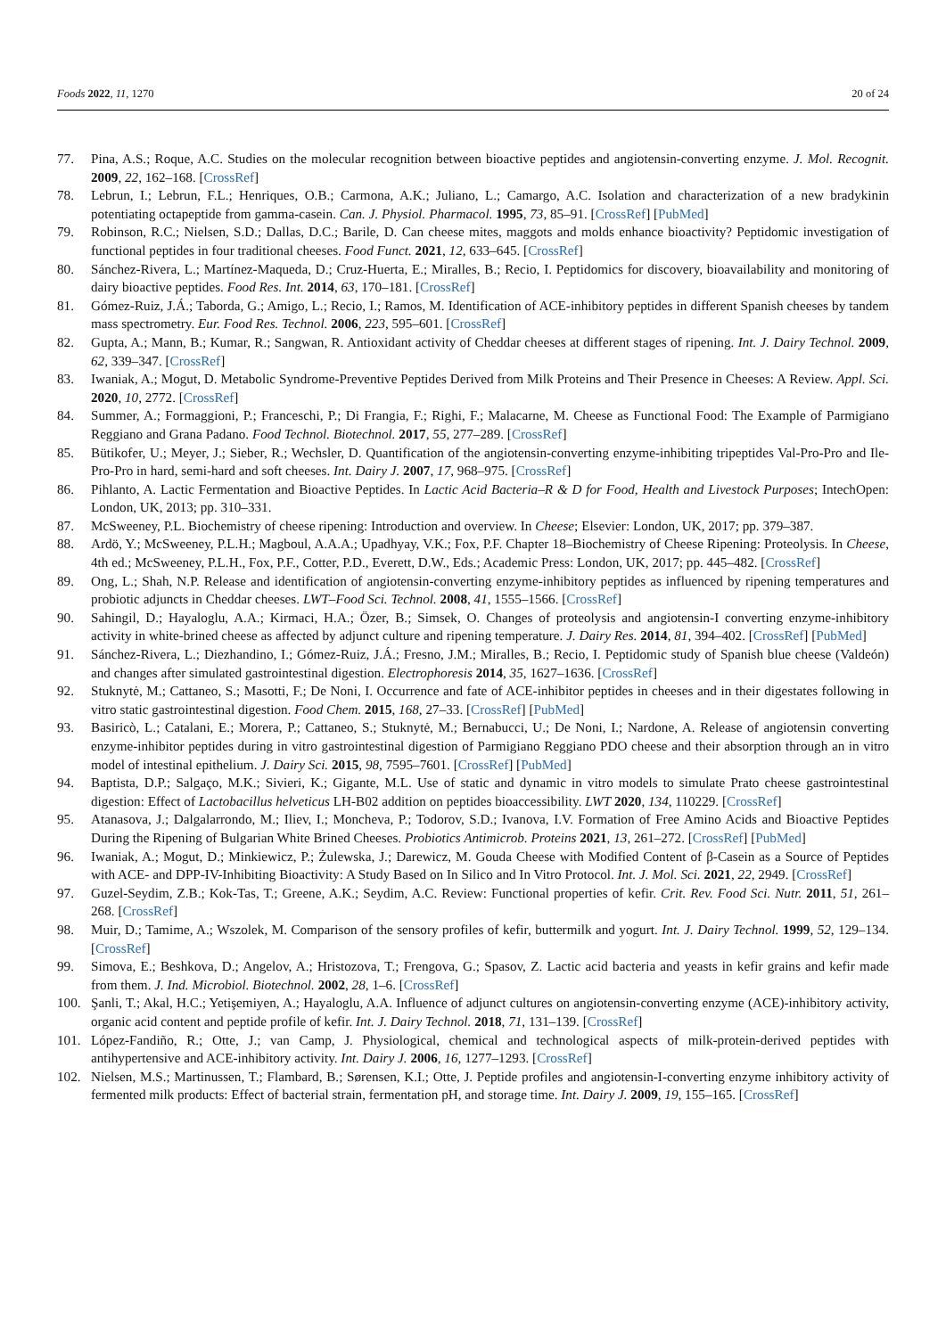Foods 2022, 11, 1270 20 of 24
77. Pina, A.S.; Roque, A.C. Studies on the molecular recognition between bioactive peptides and angiotensin-converting enzyme. J. Mol. Recognit. 2009, 22, 162–168. [CrossRef]
78. Lebrun, I.; Lebrun, F.L.; Henriques, O.B.; Carmona, A.K.; Juliano, L.; Camargo, A.C. Isolation and characterization of a new bradykinin potentiating octapeptide from gamma-casein. Can. J. Physiol. Pharmacol. 1995, 73, 85–91. [CrossRef] [PubMed]
79. Robinson, R.C.; Nielsen, S.D.; Dallas, D.C.; Barile, D. Can cheese mites, maggots and molds enhance bioactivity? Peptidomic investigation of functional peptides in four traditional cheeses. Food Funct. 2021, 12, 633–645. [CrossRef]
80. Sánchez-Rivera, L.; Martínez-Maqueda, D.; Cruz-Huerta, E.; Miralles, B.; Recio, I. Peptidomics for discovery, bioavailability and monitoring of dairy bioactive peptides. Food Res. Int. 2014, 63, 170–181. [CrossRef]
81. Gómez-Ruiz, J.Á.; Taborda, G.; Amigo, L.; Recio, I.; Ramos, M. Identification of ACE-inhibitory peptides in different Spanish cheeses by tandem mass spectrometry. Eur. Food Res. Technol. 2006, 223, 595–601. [CrossRef]
82. Gupta, A.; Mann, B.; Kumar, R.; Sangwan, R. Antioxidant activity of Cheddar cheeses at different stages of ripening. Int. J. Dairy Technol. 2009, 62, 339–347. [CrossRef]
83. Iwaniak, A.; Mogut, D. Metabolic Syndrome-Preventive Peptides Derived from Milk Proteins and Their Presence in Cheeses: A Review. Appl. Sci. 2020, 10, 2772. [CrossRef]
84. Summer, A.; Formaggioni, P.; Franceschi, P.; Di Frangia, F.; Righi, F.; Malacarne, M. Cheese as Functional Food: The Example of Parmigiano Reggiano and Grana Padano. Food Technol. Biotechnol. 2017, 55, 277–289. [CrossRef]
85. Bütikofer, U.; Meyer, J.; Sieber, R.; Wechsler, D. Quantification of the angiotensin-converting enzyme-inhibiting tripeptides Val-Pro-Pro and Ile-Pro-Pro in hard, semi-hard and soft cheeses. Int. Dairy J. 2007, 17, 968–975. [CrossRef]
86. Pihlanto, A. Lactic Fermentation and Bioactive Peptides. In Lactic Acid Bacteria–R & D for Food, Health and Livestock Purposes; IntechOpen: London, UK, 2013; pp. 310–331.
87. McSweeney, P.L. Biochemistry of cheese ripening: Introduction and overview. In Cheese; Elsevier: London, UK, 2017; pp. 379–387.
88. Ardö, Y.; McSweeney, P.L.H.; Magboul, A.A.A.; Upadhyay, V.K.; Fox, P.F. Chapter 18–Biochemistry of Cheese Ripening: Proteolysis. In Cheese, 4th ed.; McSweeney, P.L.H., Fox, P.F., Cotter, P.D., Everett, D.W., Eds.; Academic Press: London, UK, 2017; pp. 445–482. [CrossRef]
89. Ong, L.; Shah, N.P. Release and identification of angiotensin-converting enzyme-inhibitory peptides as influenced by ripening temperatures and probiotic adjuncts in Cheddar cheeses. LWT–Food Sci. Technol. 2008, 41, 1555–1566. [CrossRef]
90. Sahingil, D.; Hayaloglu, A.A.; Kirmaci, H.A.; Özer, B.; Simsek, O. Changes of proteolysis and angiotensin-I converting enzyme-inhibitory activity in white-brined cheese as affected by adjunct culture and ripening temperature. J. Dairy Res. 2014, 81, 394–402. [CrossRef] [PubMed]
91. Sánchez-Rivera, L.; Diezhandino, I.; Gómez-Ruiz, J.Á.; Fresno, J.M.; Miralles, B.; Recio, I. Peptidomic study of Spanish blue cheese (Valdeón) and changes after simulated gastrointestinal digestion. Electrophoresis 2014, 35, 1627–1636. [CrossRef]
92. Stuknytė, M.; Cattaneo, S.; Masotti, F.; De Noni, I. Occurrence and fate of ACE-inhibitor peptides in cheeses and in their digestates following in vitro static gastrointestinal digestion. Food Chem. 2015, 168, 27–33. [CrossRef] [PubMed]
93. Basiricò, L.; Catalani, E.; Morera, P.; Cattaneo, S.; Stuknytė, M.; Bernabucci, U.; De Noni, I.; Nardone, A. Release of angiotensin converting enzyme-inhibitor peptides during in vitro gastrointestinal digestion of Parmigiano Reggiano PDO cheese and their absorption through an in vitro model of intestinal epithelium. J. Dairy Sci. 2015, 98, 7595–7601. [CrossRef] [PubMed]
94. Baptista, D.P.; Salgaço, M.K.; Sivieri, K.; Gigante, M.L. Use of static and dynamic in vitro models to simulate Prato cheese gastrointestinal digestion: Effect of Lactobacillus helveticus LH-B02 addition on peptides bioaccessibility. LWT 2020, 134, 110229. [CrossRef]
95. Atanasova, J.; Dalgalarrondo, M.; Iliev, I.; Moncheva, P.; Todorov, S.D.; Ivanova, I.V. Formation of Free Amino Acids and Bioactive Peptides During the Ripening of Bulgarian White Brined Cheeses. Probiotics Antimicrob. Proteins 2021, 13, 261–272. [CrossRef] [PubMed]
96. Iwaniak, A.; Mogut, D.; Minkiewicz, P.; Żulewska, J.; Darewicz, M. Gouda Cheese with Modified Content of β-Casein as a Source of Peptides with ACE- and DPP-IV-Inhibiting Bioactivity: A Study Based on In Silico and In Vitro Protocol. Int. J. Mol. Sci. 2021, 22, 2949. [CrossRef]
97. Guzel-Seydim, Z.B.; Kok-Tas, T.; Greene, A.K.; Seydim, A.C. Review: Functional properties of kefir. Crit. Rev. Food Sci. Nutr. 2011, 51, 261–268. [CrossRef]
98. Muir, D.; Tamime, A.; Wszolek, M. Comparison of the sensory profiles of kefir, buttermilk and yogurt. Int. J. Dairy Technol. 1999, 52, 129–134. [CrossRef]
99. Simova, E.; Beshkova, D.; Angelov, A.; Hristozova, T.; Frengova, G.; Spasov, Z. Lactic acid bacteria and yeasts in kefir grains and kefir made from them. J. Ind. Microbiol. Biotechnol. 2002, 28, 1–6. [CrossRef]
100. Şanli, T.; Akal, H.C.; Yetişemiyen, A.; Hayaloglu, A.A. Influence of adjunct cultures on angiotensin-converting enzyme (ACE)-inhibitory activity, organic acid content and peptide profile of kefir. Int. J. Dairy Technol. 2018, 71, 131–139. [CrossRef]
101. López-Fandiño, R.; Otte, J.; van Camp, J. Physiological, chemical and technological aspects of milk-protein-derived peptides with antihypertensive and ACE-inhibitory activity. Int. Dairy J. 2006, 16, 1277–1293. [CrossRef]
102. Nielsen, M.S.; Martinussen, T.; Flambard, B.; Sørensen, K.I.; Otte, J. Peptide profiles and angiotensin-I-converting enzyme inhibitory activity of fermented milk products: Effect of bacterial strain, fermentation pH, and storage time. Int. Dairy J. 2009, 19, 155–165. [CrossRef]